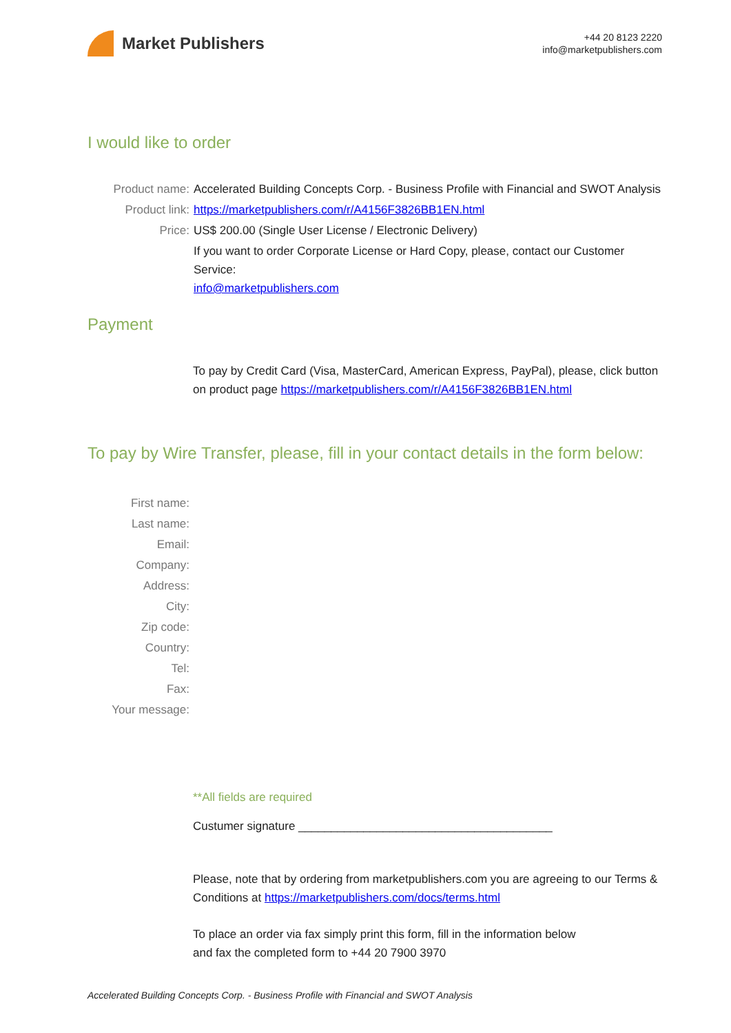Market Publishers
+44 20 8123 2220
info@marketpublishers.com
I would like to order
Product name: Accelerated Building Concepts Corp. - Business Profile with Financial and SWOT Analysis
Product link: https://marketpublishers.com/r/A4156F3826BB1EN.html
Price: US$ 200.00 (Single User License / Electronic Delivery)
If you want to order Corporate License or Hard Copy, please, contact our Customer Service:
info@marketpublishers.com
Payment
To pay by Credit Card (Visa, MasterCard, American Express, PayPal), please, click button on product page https://marketpublishers.com/r/A4156F3826BB1EN.html
To pay by Wire Transfer, please, fill in your contact details in the form below:
First name:
Last name:
Email:
Company:
Address:
City:
Zip code:
Country:
Tel:
Fax:
Your message:
**All fields are required
Custumer signature _______________________________________
Please, note that by ordering from marketpublishers.com you are agreeing to our Terms & Conditions at https://marketpublishers.com/docs/terms.html
To place an order via fax simply print this form, fill in the information below
and fax the completed form to +44 20 7900 3970
Accelerated Building Concepts Corp. - Business Profile with Financial and SWOT Analysis